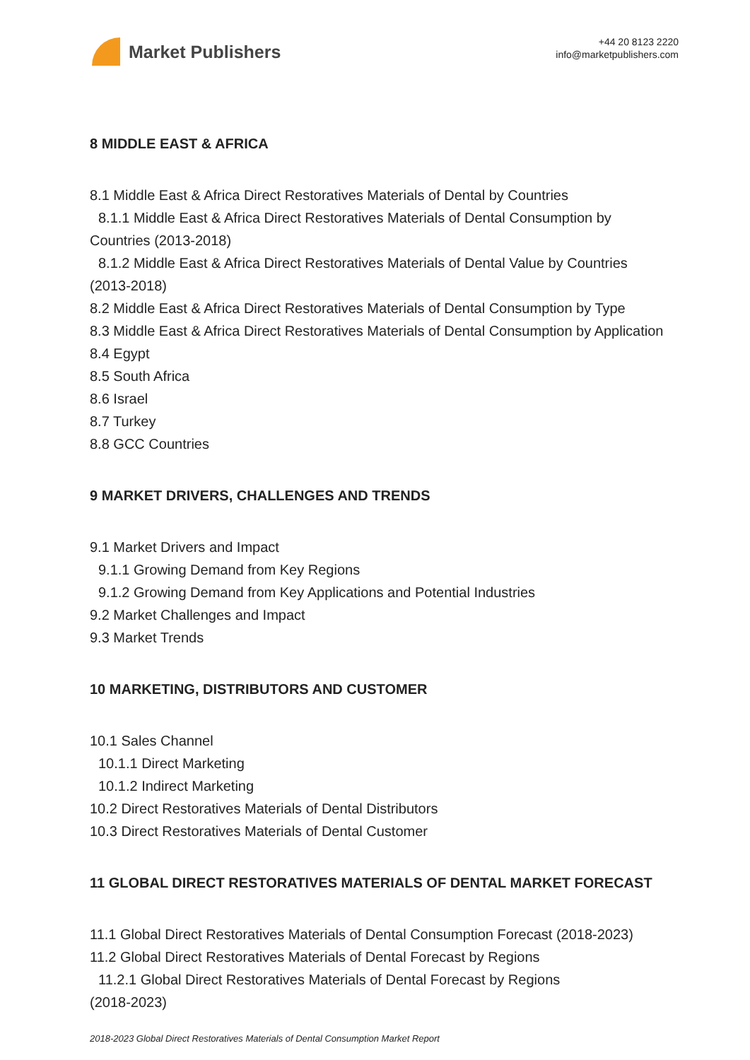Market Publishers
+44 20 8123 2220
info@marketpublishers.com
8 MIDDLE EAST & AFRICA
8.1 Middle East & Africa Direct Restoratives Materials of Dental by Countries
8.1.1 Middle East & Africa Direct Restoratives Materials of Dental Consumption by
Countries (2013-2018)
8.1.2 Middle East & Africa Direct Restoratives Materials of Dental Value by Countries
(2013-2018)
8.2 Middle East & Africa Direct Restoratives Materials of Dental Consumption by Type
8.3 Middle East & Africa Direct Restoratives Materials of Dental Consumption by Application
8.4 Egypt
8.5 South Africa
8.6 Israel
8.7 Turkey
8.8 GCC Countries
9 MARKET DRIVERS, CHALLENGES AND TRENDS
9.1 Market Drivers and Impact
9.1.1 Growing Demand from Key Regions
9.1.2 Growing Demand from Key Applications and Potential Industries
9.2 Market Challenges and Impact
9.3 Market Trends
10 MARKETING, DISTRIBUTORS AND CUSTOMER
10.1 Sales Channel
10.1.1 Direct Marketing
10.1.2 Indirect Marketing
10.2 Direct Restoratives Materials of Dental Distributors
10.3 Direct Restoratives Materials of Dental Customer
11 GLOBAL DIRECT RESTORATIVES MATERIALS OF DENTAL MARKET FORECAST
11.1 Global Direct Restoratives Materials of Dental Consumption Forecast (2018-2023)
11.2 Global Direct Restoratives Materials of Dental Forecast by Regions
11.2.1 Global Direct Restoratives Materials of Dental Forecast by Regions
(2018-2023)
2018-2023 Global Direct Restoratives Materials of Dental Consumption Market Report